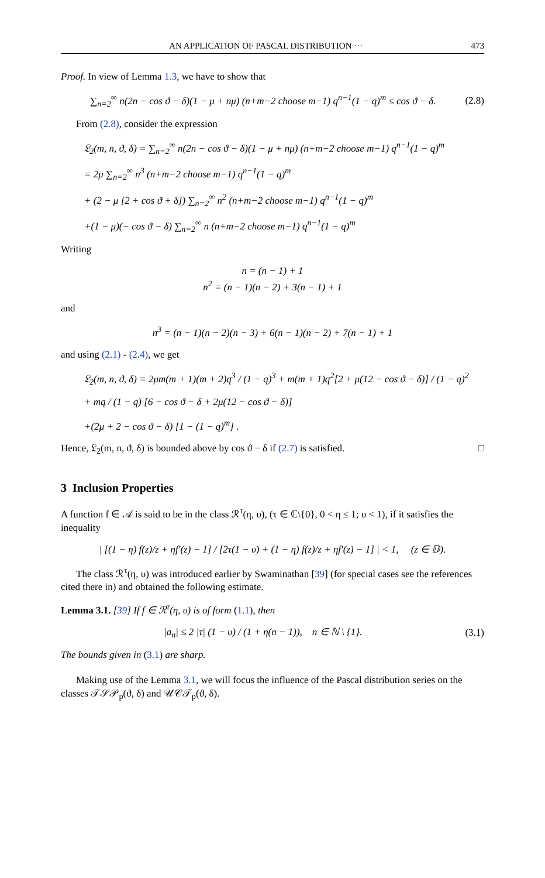AN APPLICATION OF PASCAL DISTRIBUTION ··· 473
Proof. In view of Lemma 1.3, we have to show that
∑<sub>n=2</sub><sup>∞</sup> n(2n − cos ϑ − δ)(1 − μ + nμ) (n+m−2 choose m−1) q<sup>n−1</sup>(1 − q)<sup>m</sup> ≤ cos ϑ − δ. (2.8)
From (2.8), consider the expression
𝔏<sub>2</sub>(m, n, ϑ, δ) = ∑<sub>n=2</sub><sup>∞</sup> n(2n − cos ϑ − δ)(1 − μ + nμ) (n+m−2 choose m−1) q<sup>n−1</sup>(1 − q)<sup>m</sup>
= 2μ ∑<sub>n=2</sub><sup>∞</sup> n<sup>3</sup> (n+m−2 choose m−1) q<sup>n−1</sup>(1 − q)<sup>m</sup>
+ (2 − μ [2 + cos ϑ + δ]) ∑<sub>n=2</sub><sup>∞</sup> n<sup>2</sup> (n+m−2 choose m−1) q<sup>n−1</sup>(1 − q)<sup>m</sup>
+(1 − μ)(− cos ϑ − δ) ∑<sub>n=2</sub><sup>∞</sup> n (n+m−2 choose m−1) q<sup>n−1</sup>(1 − q)<sup>m</sup>
Writing
n = (n − 1) + 1
n<sup>2</sup> = (n − 1)(n − 2) + 3(n − 1) + 1
and
n<sup>3</sup> = (n − 1)(n − 2)(n − 3) + 6(n − 1)(n − 2) + 7(n − 1) + 1
and using (2.1) - (2.4), we get
𝔏<sub>2</sub>(m, n, ϑ, δ) = 2μm(m + 1)(m + 2)q<sup>3</sup> / (1 − q)<sup>3</sup> + m(m + 1)q<sup>2</sup>[2 + μ(12 − cos ϑ − δ)] / (1 − q)<sup>2</sup>
+ mq / (1 − q) [6 − cos ϑ − δ + 2μ(12 − cos ϑ − δ)]
+(2μ + 2 − cos ϑ − δ) [1 − (1 − q)<sup>m</sup>] .
Hence, 𝔏<sub>2</sub>(m, n, ϑ, δ) is bounded above by cos ϑ − δ if (2.7) is satisfied. □
3 Inclusion Properties
A function f ∈ 𝒜 is said to be in the class ℛ<sup>τ</sup>(η, υ), (τ ∈ ℂ\{0}, 0 < η ≤ 1; υ < 1), if it satisfies the inequality
| [(1 − η) f(z)/z + ηf′(z) − 1] / [2τ(1 − υ) + (1 − η) f(z)/z + ηf′(z) − 1] | < 1, (z ∈ 𝔻).
The class ℛ<sup>τ</sup>(η, υ) was introduced earlier by Swaminathan [39] (for special cases see the references cited there in) and obtained the following estimate.
Lemma 3.1. [39] If f ∈ ℛ<sup>τ</sup>(η, υ) is of form (1.1), then
|a<sub>n</sub>| ≤ 2 |τ| (1 − υ) / (1 + η(n − 1)), n ∈ ℕ \ {1}. (3.1)
The bounds given in (3.1) are sharp.
Making use of the Lemma 3.1, we will focus the influence of the Pascal distribution series on the classes 𝒯𝒮𝒫<sub>p</sub>(ϑ, δ) and 𝒰𝒞𝒯<sub>p</sub>(ϑ, δ).